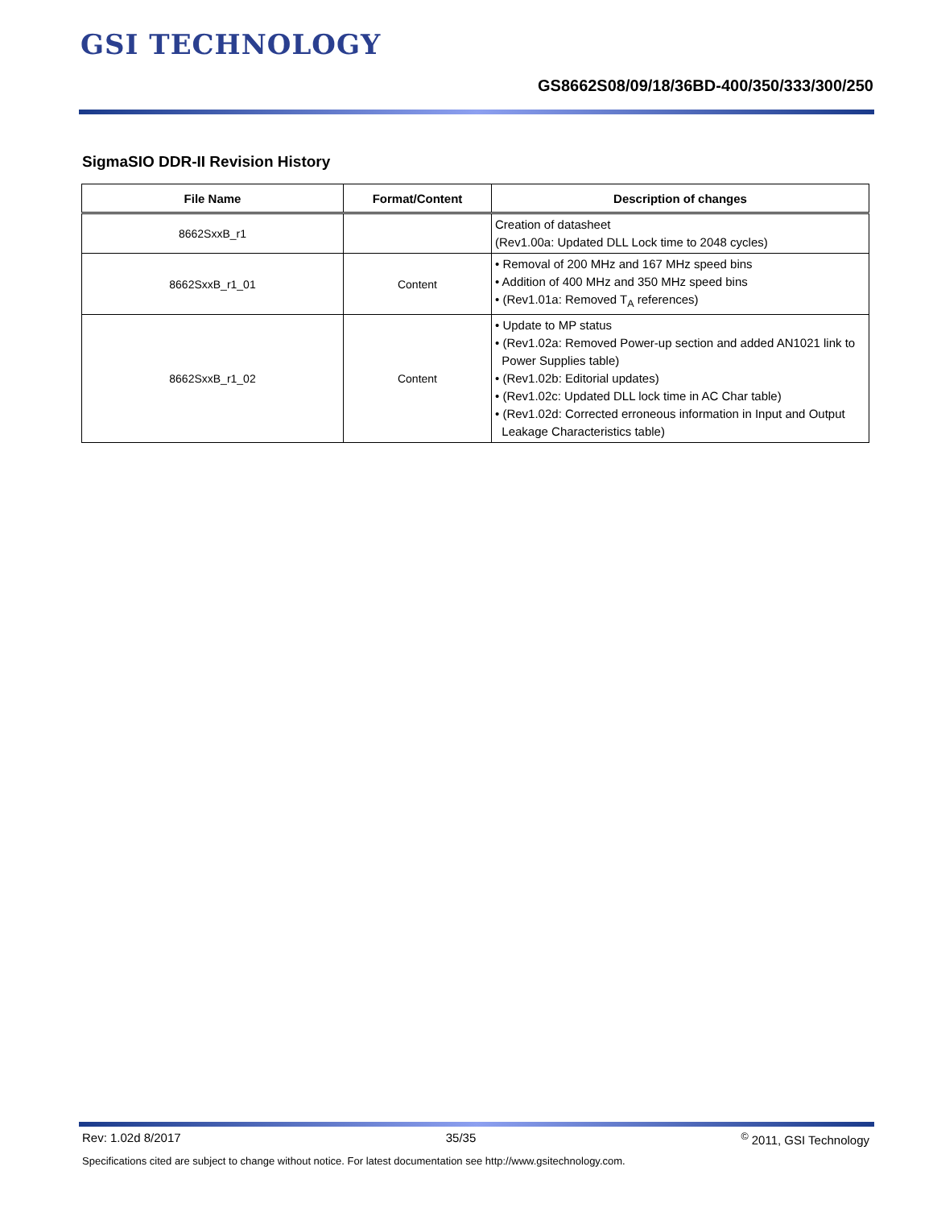GSI TECHNOLOGY
GS8662S08/09/18/36BD-400/350/333/300/250
SigmaSIO DDR-II Revision History
| File Name | Format/Content | Description of changes |
| --- | --- | --- |
| 8662SxxB_r1 | | Creation of datasheet (Rev1.00a: Updated DLL Lock time to 2048 cycles) |
| 8662SxxB_r1_01 | Content | • Removal of 200 MHz and 167 MHz speed bins • Addition of 400 MHz and 350 MHz speed bins • (Rev1.01a: Removed T<sub>A</sub> references) |
| 8662SxxB_r1_02 | Content | • Update to MP status • (Rev1.02a: Removed Power-up section and added AN1021 link to Power Supplies table) • (Rev1.02b: Editorial updates) • (Rev1.02c: Updated DLL lock time in AC Char table) • (Rev1.02d: Corrected erroneous information in Input and Output Leakage Characteristics table) |
Rev: 1.02d 8/2017 35/35<sup>©</sup> 2011, GSI Technology
Specifications cited are subject to change without notice. For latest documentation see http://www.gsitechnology.com.